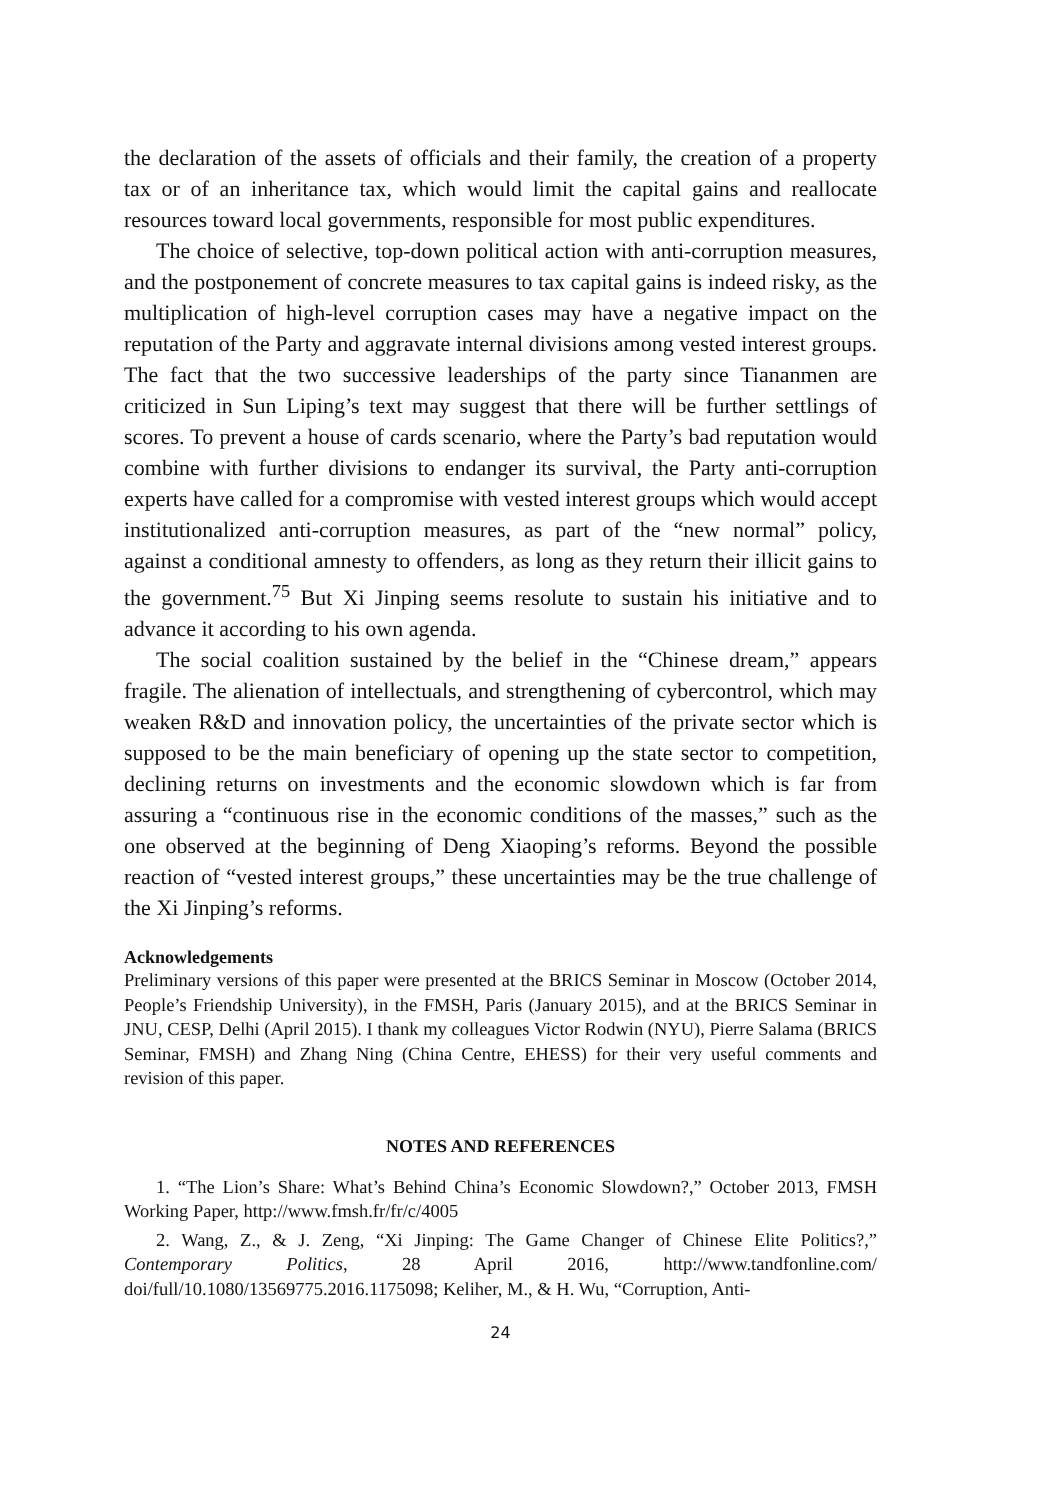the declaration of the assets of officials and their family, the creation of a property tax or of an inheritance tax, which would limit the capital gains and reallocate resources toward local governments, responsible for most public expenditures.
The choice of selective, top-down political action with anti-corruption measures, and the postponement of concrete measures to tax capital gains is indeed risky, as the multiplication of high-level corruption cases may have a negative impact on the reputation of the Party and aggravate internal divisions among vested interest groups. The fact that the two successive leaderships of the party since Tiananmen are criticized in Sun Liping’s text may suggest that there will be further settlings of scores. To prevent a house of cards scenario, where the Party’s bad reputation would combine with further divisions to endanger its survival, the Party anti-corruption experts have called for a compromise with vested interest groups which would accept institutionalized anti-corruption measures, as part of the “new normal” policy, against a conditional amnesty to offenders, as long as they return their illicit gains to the government.<sup>75</sup> But Xi Jinping seems resolute to sustain his initiative and to advance it according to his own agenda.
The social coalition sustained by the belief in the “Chinese dream,” appears fragile. The alienation of intellectuals, and strengthening of cybercontrol, which may weaken R&D and innovation policy, the uncertainties of the private sector which is supposed to be the main beneficiary of opening up the state sector to competition, declining returns on investments and the economic slowdown which is far from assuring a “continuous rise in the economic conditions of the masses,” such as the one observed at the beginning of Deng Xiaoping’s reforms. Beyond the possible reaction of “vested interest groups,” these uncertainties may be the true challenge of the Xi Jinping’s reforms.
Acknowledgements
Preliminary versions of this paper were presented at the BRICS Seminar in Moscow (October 2014, People’s Friendship University), in the FMSH, Paris (January 2015), and at the BRICS Seminar in JNU, CESP, Delhi (April 2015). I thank my colleagues Victor Rodwin (NYU), Pierre Salama (BRICS Seminar, FMSH) and Zhang Ning (China Centre, EHESS) for their very useful comments and revision of this paper.
NOTES AND REFERENCES
1. “The Lion’s Share: What’s Behind China’s Economic Slowdown?,” October 2013, FMSH Working Paper, http://www.fmsh.fr/fr/c/4005
2. Wang, Z., & J. Zeng, “Xi Jinping: The Game Changer of Chinese Elite Politics?,” Contemporary Politics, 28 April 2016, http://www.tandfonline.com/ doi/full/10.1080/13569775.2016.1175098; Keliher, M., & H. Wu, “Corruption, Anti-
24